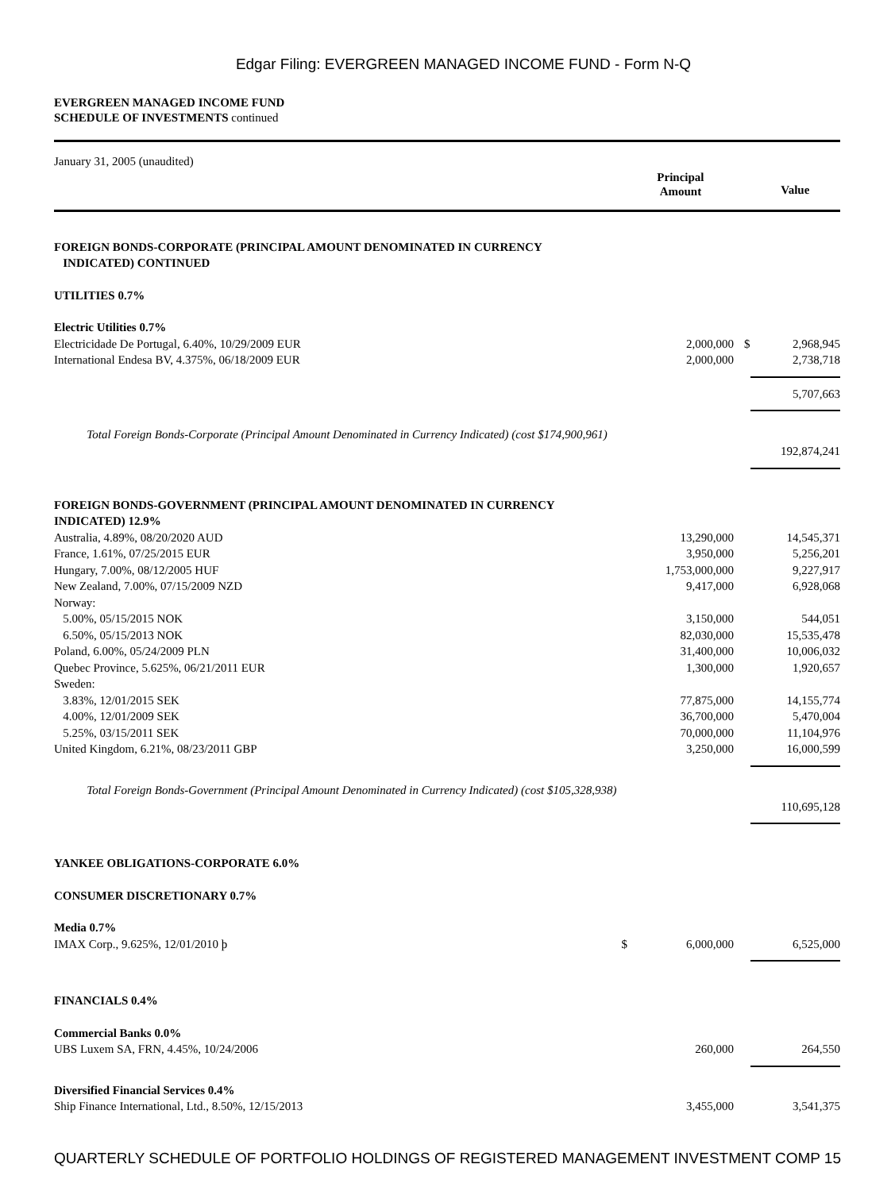Edgar Filing: EVERGREEN MANAGED INCOME FUND - Form N-Q
EVERGREEN MANAGED INCOME FUND
SCHEDULE OF INVESTMENTS continued
| January 31, 2005 (unaudited) | | | |
| | Principal Amount | | Value |
| FOREIGN BONDS-CORPORATE (PRINCIPAL AMOUNT DENOMINATED IN CURRENCY INDICATED) CONTINUED | | | |
| UTILITIES 0.7% | | | |
| Electric Utilities 0.7% | | | |
| Electricidade De Portugal, 6.40%, 10/29/2009 EUR | 2,000,000 | $ | 2,968,945 |
| International Endesa BV, 4.375%, 06/18/2009 EUR | 2,000,000 | | 2,738,718 |
| | | | 5,707,663 |
| Total Foreign Bonds-Corporate (Principal Amount Denominated in Currency Indicated) (cost $174,900,961) | | | 192,874,241 |
| FOREIGN BONDS-GOVERNMENT (PRINCIPAL AMOUNT DENOMINATED IN CURRENCY INDICATED) 12.9% | | | |
| Australia, 4.89%, 08/20/2020 AUD | 13,290,000 | | 14,545,371 |
| France, 1.61%, 07/25/2015 EUR | 3,950,000 | | 5,256,201 |
| Hungary, 7.00%, 08/12/2005 HUF | 1,753,000,000 | | 9,227,917 |
| New Zealand, 7.00%, 07/15/2009 NZD | 9,417,000 | | 6,928,068 |
| Norway: | | | |
| 5.00%, 05/15/2015 NOK | 3,150,000 | | 544,051 |
| 6.50%, 05/15/2013 NOK | 82,030,000 | | 15,535,478 |
| Poland, 6.00%, 05/24/2009 PLN | 31,400,000 | | 10,006,032 |
| Quebec Province, 5.625%, 06/21/2011 EUR | 1,300,000 | | 1,920,657 |
| Sweden: | | | |
| 3.83%, 12/01/2015 SEK | 77,875,000 | | 14,155,774 |
| 4.00%, 12/01/2009 SEK | 36,700,000 | | 5,470,004 |
| 5.25%, 03/15/2011 SEK | 70,000,000 | | 11,104,976 |
| United Kingdom, 6.21%, 08/23/2011 GBP | 3,250,000 | | 16,000,599 |
| Total Foreign Bonds-Government (Principal Amount Denominated in Currency Indicated) (cost $105,328,938) | | | 110,695,128 |
| YANKEE OBLIGATIONS-CORPORATE 6.0% | | | |
| CONSUMER DISCRETIONARY 0.7% | | | |
| Media 0.7% | | | |
| IMAX Corp., 9.625%, 12/01/2010 þ $ | 6,000,000 | | 6,525,000 |
| FINANCIALS 0.4% | | | |
| Commercial Banks 0.0% | | | |
| UBS Luxem SA, FRN, 4.45%, 10/24/2006 | 260,000 | | 264,550 |
| Diversified Financial Services 0.4% | | | |
| Ship Finance International, Ltd., 8.50%, 12/15/2013 | 3,455,000 | | 3,541,375 |
QUARTERLY SCHEDULE OF PORTFOLIO HOLDINGS OF REGISTERED MANAGEMENT INVESTMENT COMP 15